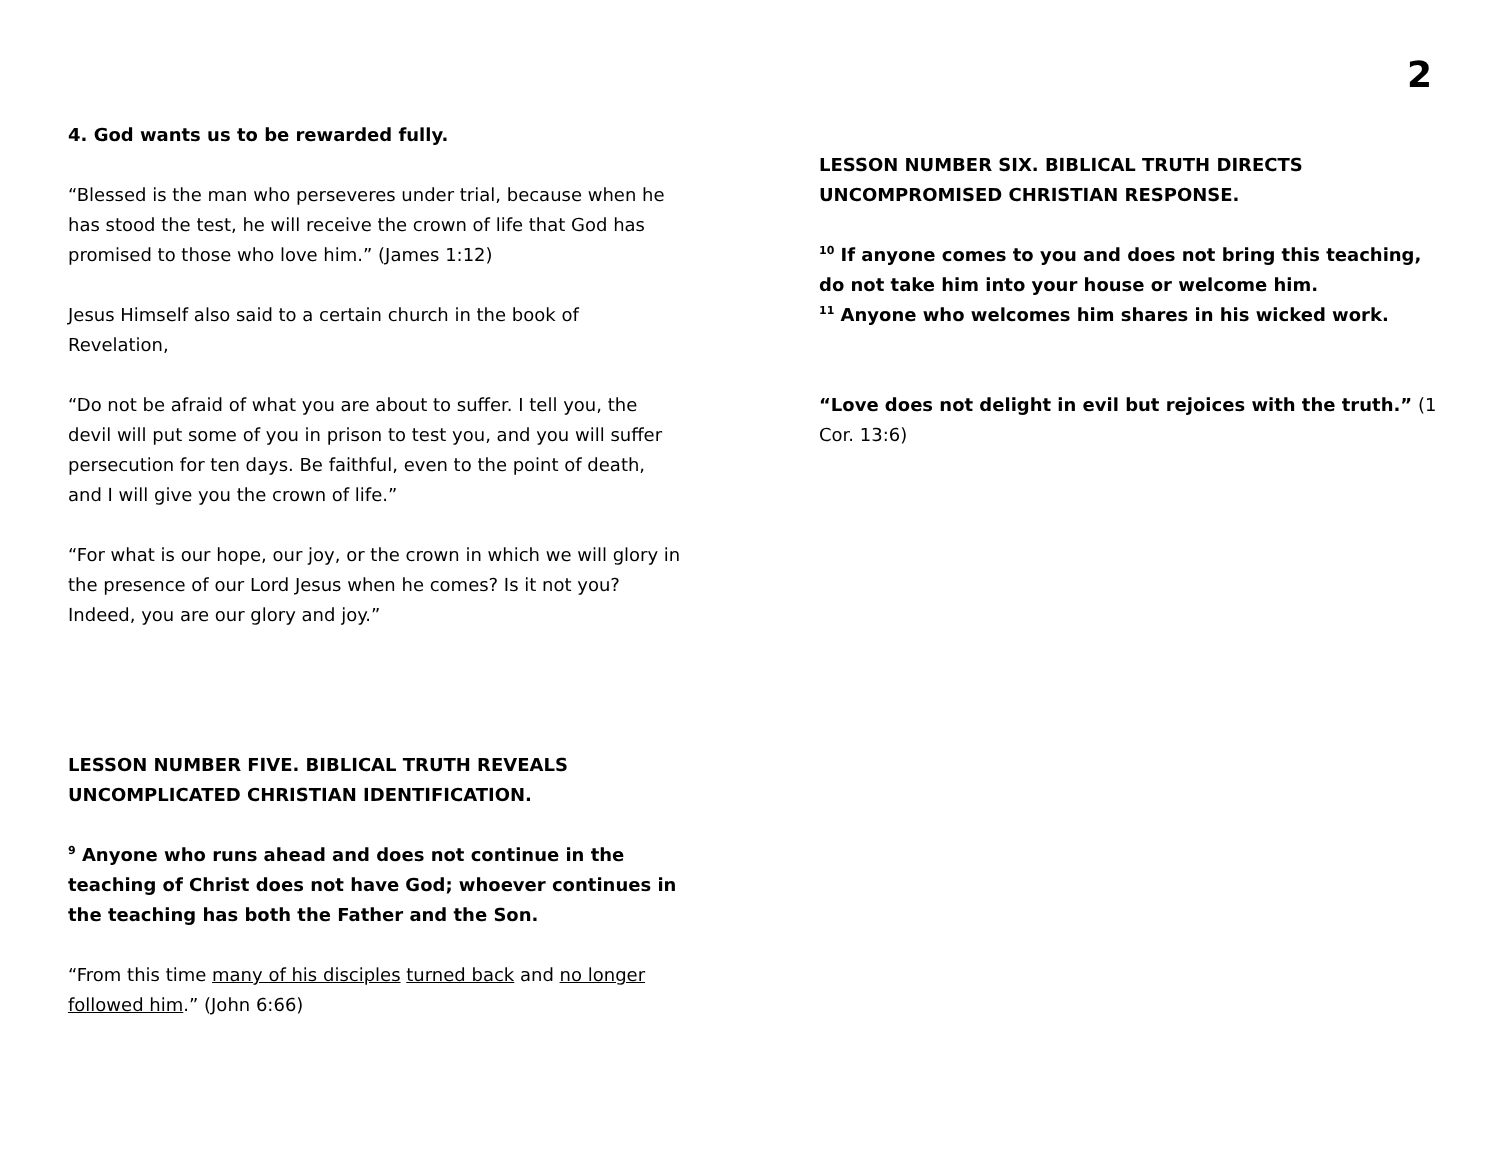2
4. God wants us to be rewarded fully.
“Blessed is the man who perseveres under trial, because when he has stood the test, he will receive the crown of life that God has promised to those who love him.” (James 1:12)
Jesus Himself also said to a certain church in the book of Revelation,
“Do not be afraid of what you are about to suffer. I tell you, the devil will put some of you in prison to test you, and you will suffer persecution for ten days. Be faithful, even to the point of death, and I will give you the crown of life.”
“For what is our hope, our joy, or the crown in which we will glory in the presence of our Lord Jesus when he comes? Is it not you? Indeed, you are our glory and joy.”
LESSON NUMBER FIVE. BIBLICAL TRUTH REVEALS UNCOMPLICATED CHRISTIAN IDENTIFICATION.
<sup>9</sup> Anyone who runs ahead and does not continue in the teaching of Christ does not have God; whoever continues in the teaching has both the Father and the Son.
“From this time many of his disciples turned back and no longer followed him.” (John 6:66)
LESSON NUMBER SIX. BIBLICAL TRUTH DIRECTS UNCOMPROMISED CHRISTIAN RESPONSE.
<sup>10</sup> If anyone comes to you and does not bring this teaching, do not take him into your house or welcome him.
<sup>11</sup> Anyone who welcomes him shares in his wicked work.
“Love does not delight in evil but rejoices with the truth.” (1 Cor. 13:6)